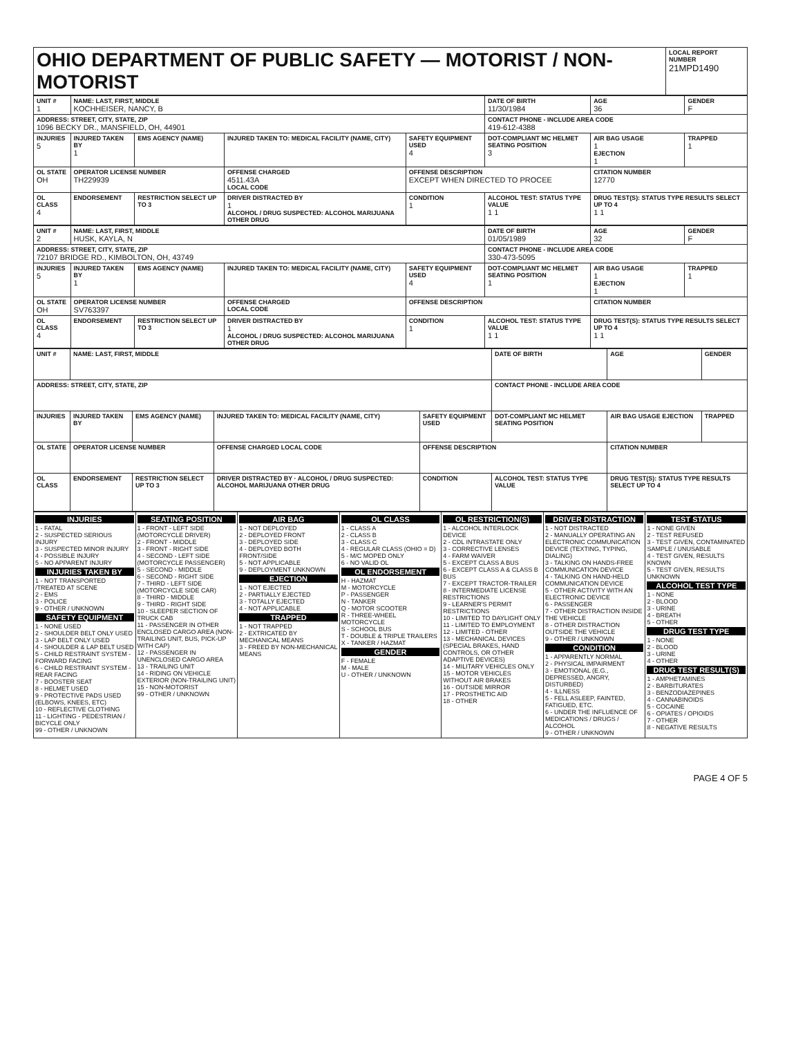| OHIO DEPARTMENT OF PUBLIC SAFETY — MOTORIST / NON-MOTORIST | LOCAL REPORT NUMBER 21MPD1490 |
| UNIT # 1 | NAME: LAST, FIRST, MIDDLE KOCHHEISER, NANCY, B | | | | DATE OF BIRTH 11/30/1984 | AGE 36 | GENDER F |
| ADDRESS: STREET, CITY, STATE, ZIP 1096 BECKY DR., MANSFIELD, OH, 44901 | | | | | CONTACT PHONE - INCLUDE AREA CODE 419-612-4388 | | |
| INJURIES 5 | INJURED TAKEN BY 1 | EMS AGENCY (NAME) | INJURED TAKEN TO: MEDICAL FACILITY (NAME, CITY) | SAFETY EQUIPMENT USED 4 | DOT-COMPLIANT MC HELMET SEATING POSITION 3 | AIR BAG USAGE 1 EJECTION 1 | TRAPPED 1 |
| OL STATE OH | OPERATOR LICENSE NUMBER TH229939 | | OFFENSE CHARGED 4511.43A LOCAL CODE | OFFENSE DESCRIPTION EXCEPT WHEN DIRECTED TO PROCEE | | CITATION NUMBER 12770 | |
| OL CLASS 4 | ENDORSEMENT | RESTRICTION SELECT UP TO 3 | DRIVER DISTRACTED BY 1 ALCOHOL / DRUG SUSPECTED: ALCOHOL MARIJUANA OTHER DRUG | CONDITION 1 | ALCOHOL TEST: STATUS TYPE VALUE 1 1 | DRUG TEST(S): STATUS TYPE RESULTS SELECT UP TO 4 1 1 | |
| UNIT # 2 | NAME: LAST, FIRST, MIDDLE HUSK, KAYLA, N | | | | DATE OF BIRTH 01/05/1989 | AGE 32 | GENDER F |
| ADDRESS: STREET, CITY, STATE, ZIP 72107 BRIDGE RD., KIMBOLTON, OH, 43749 | | | | | CONTACT PHONE - INCLUDE AREA CODE 330-473-5095 | | |
| INJURIES 5 | INJURED TAKEN BY 1 | EMS AGENCY (NAME) | INJURED TAKEN TO: MEDICAL FACILITY (NAME, CITY) | SAFETY EQUIPMENT USED 4 | DOT-COMPLIANT MC HELMET SEATING POSITION 1 | AIR BAG USAGE 1 EJECTION 1 | TRAPPED 1 |
| OL STATE OH | OPERATOR LICENSE NUMBER SV763397 | | OFFENSE CHARGED LOCAL CODE | OFFENSE DESCRIPTION | | CITATION NUMBER | |
| OL CLASS 4 | ENDORSEMENT | RESTRICTION SELECT UP TO 3 | DRIVER DISTRACTED BY 1 ALCOHOL / DRUG SUSPECTED: ALCOHOL MARIJUANA OTHER DRUG | CONDITION 1 | ALCOHOL TEST: STATUS TYPE VALUE 1 1 | DRUG TEST(S): STATUS TYPE RESULTS SELECT UP TO 4 1 1 | |
| UNIT # | NAME: LAST, FIRST, MIDDLE | | | | DATE OF BIRTH | AGE | GENDER |
| ADDRESS: STREET, CITY, STATE, ZIP | | | | | CONTACT PHONE - INCLUDE AREA CODE | | |
| INJURIES | INJURED TAKEN BY | EMS AGENCY (NAME) | INJURED TAKEN TO: MEDICAL FACILITY (NAME, CITY) | SAFETY EQUIPMENT USED | DOT-COMPLIANT MC HELMET SEATING POSITION | AIR BAG USAGE EJECTION | TRAPPED |
| OL STATE | OPERATOR LICENSE NUMBER | | OFFENSE CHARGED LOCAL CODE | OFFENSE DESCRIPTION | | CITATION NUMBER | |
| OL CLASS | ENDORSEMENT | RESTRICTION SELECT UP TO 3 | DRIVER DISTRACTED BY · ALCOHOL / DRUG SUSPECTED: ALCOHOL MARIJUANA OTHER DRUG | CONDITION | ALCOHOL TEST: STATUS TYPE VALUE | DRUG TEST(S): STATUS TYPE RESULTS SELECT UP TO 4 | |
INJURIES
1 - FATAL
2 - SUSPECTED SERIOUS INJURY
3 - SUSPECTED MINOR INJURY
4 - POSSIBLE INJURY
5 - NO APPARENT INJURY
INJURIES TAKEN BY
1 - NOT TRANSPORTED /TREATED AT SCENE
2 - EMS
3 - POLICE
9 - OTHER / UNKNOWN
SAFETY EQUIPMENT
1 - NONE USED
2 - SHOULDER BELT ONLY USED
3 - LAP BELT ONLY USED
4 - SHOULDER & LAP BELT USED
5 - CHILD RESTRAINT SYSTEM - FORWARD FACING
6 - CHILD RESTRAINT SYSTEM - REAR FACING
7 - BOOSTER SEAT
8 - HELMET USED
9 - PROTECTIVE PADS USED (ELBOWS, KNEES, ETC)
10 - REFLECTIVE CLOTHING
11 - LIGHTING - PEDESTRIAN / BICYCLE ONLY
99 - OTHER / UNKNOWN
SEATING POSITION
1 - FRONT - LEFT SIDE (MOTORCYCLE DRIVER)
2 - FRONT - MIDDLE
3 - FRONT - RIGHT SIDE
4 - SECOND - LEFT SIDE (MOTORCYCLE PASSENGER)
5 - SECOND - MIDDLE
6 - SECOND - RIGHT SIDE
7 - THIRD - LEFT SIDE (MOTORCYCLE SIDE CAR)
8 - THIRD - MIDDLE
9 - THIRD - RIGHT SIDE
10 - SLEEPER SECTION OF TRUCK CAB
11 - PASSENGER IN OTHER ENCLOSED CARGO AREA (NON-TRAILING UNIT, BUS, PICK-UP WITH CAP)
12 - PASSENGER IN UNENCLOSED CARGO AREA
13 - TRAILING UNIT
14 - RIDING ON VEHICLE EXTERIOR (NON-TRAILING UNIT)
15 - NON-MOTORIST
99 - OTHER / UNKNOWN
AIR BAG
1 - NOT DEPLOYED
2 - DEPLOYED FRONT
3 - DEPLOYED SIDE
4 - DEPLOYED BOTH FRONT/SIDE
5 - NOT APPLICABLE
9 - DEPLOYMENT UNKNOWN
EJECTION
1 - NOT EJECTED
2 - PARTIALLY EJECTED
3 - TOTALLY EJECTED
4 - NOT APPLICABLE
TRAPPED
1 - NOT TRAPPED
2 - EXTRICATED BY MECHANICAL MEANS
3 - FREED BY NON-MECHANICAL MEANS
OL CLASS
1 - CLASS A
2 - CLASS B
3 - CLASS C
4 - REGULAR CLASS (OHIO = D)
5 - M/C MOPED ONLY
6 - NO VALID OL
OL ENDORSEMENT
H - HAZMAT
M - MOTORCYCLE
P - PASSENGER
N - TANKER
Q - MOTOR SCOOTER
R - THREE-WHEEL MOTORCYCLE
S - SCHOOL BUS
T - DOUBLE & TRIPLE TRAILERS
X - TANKER / HAZMAT
GENDER
F - FEMALE
M - MALE
U - OTHER / UNKNOWN
OL RESTRICTION(S)
1 - ALCOHOL INTERLOCK DEVICE
2 - CDL INTRASTATE ONLY
3 - CORRECTIVE LENSES
4 - FARM WAIVER
5 - EXCEPT CLASS A BUS
6 - EXCEPT CLASS A & CLASS B BUS
7 - EXCEPT TRACTOR-TRAILER
8 - INTERMEDIATE LICENSE RESTRICTIONS
9 - LEARNER'S PERMIT RESTRICTIONS
10 - LIMITED TO DAYLIGHT ONLY
11 - LIMITED TO EMPLOYMENT
12 - LIMITED - OTHER
13 - MECHANICAL DEVICES (SPECIAL BRAKES, HAND CONTROLS, OR OTHER ADAPTIVE DEVICES)
14 - MILITARY VEHICLES ONLY
15 - MOTOR VEHICLES WITHOUT AIR BRAKES
16 - OUTSIDE MIRROR
17 - PROSTHETIC AID
18 - OTHER
DRIVER DISTRACTION
1 - NOT DISTRACTED
2 - MANUALLY OPERATING AN ELECTRONIC COMMUNICATION DEVICE (TEXTING, TYPING, DIALING)
3 - TALKING ON HANDS-FREE COMMUNICATION DEVICE
4 - TALKING ON HAND-HELD COMMUNICATION DEVICE
5 - OTHER ACTIVITY WITH AN ELECTRONIC DEVICE
6 - PASSENGER
7 - OTHER DISTRACTION INSIDE THE VEHICLE
8 - OTHER DISTRACTION OUTSIDE THE VEHICLE
9 - OTHER / UNKNOWN
CONDITION
1 - APPARENTLY NORMAL
2 - PHYSICAL IMPAIRMENT
3 - EMOTIONAL (E.G., DEPRESSED, ANGRY, DISTURBED)
4 - ILLNESS
5 - FELL ASLEEP, FAINTED, FATIGUED, ETC.
6 - UNDER THE INFLUENCE OF MEDICATIONS / DRUGS / ALCOHOL
9 - OTHER / UNKNOWN
TEST STATUS
1 - NONE GIVEN
2 - TEST REFUSED
3 - TEST GIVEN, CONTAMINATED SAMPLE / UNUSABLE
4 - TEST GIVEN, RESULTS KNOWN
5 - TEST GIVEN, RESULTS UNKNOWN
ALCOHOL TEST TYPE
1 - NONE
2 - BLOOD
3 - URINE
4 - BREATH
5 - OTHER
DRUG TEST TYPE
1 - NONE
2 - BLOOD
3 - URINE
4 - OTHER
DRUG TEST RESULT(S)
1 - AMPHETAMINES
2 - BARBITURATES
3 - BENZODIAZEPINES
4 - CANNABINOIDS
5 - COCAINE
6 - OPIATES / OPIOIDS
7 - OTHER
8 - NEGATIVE RESULTS
PAGE 4 OF 5